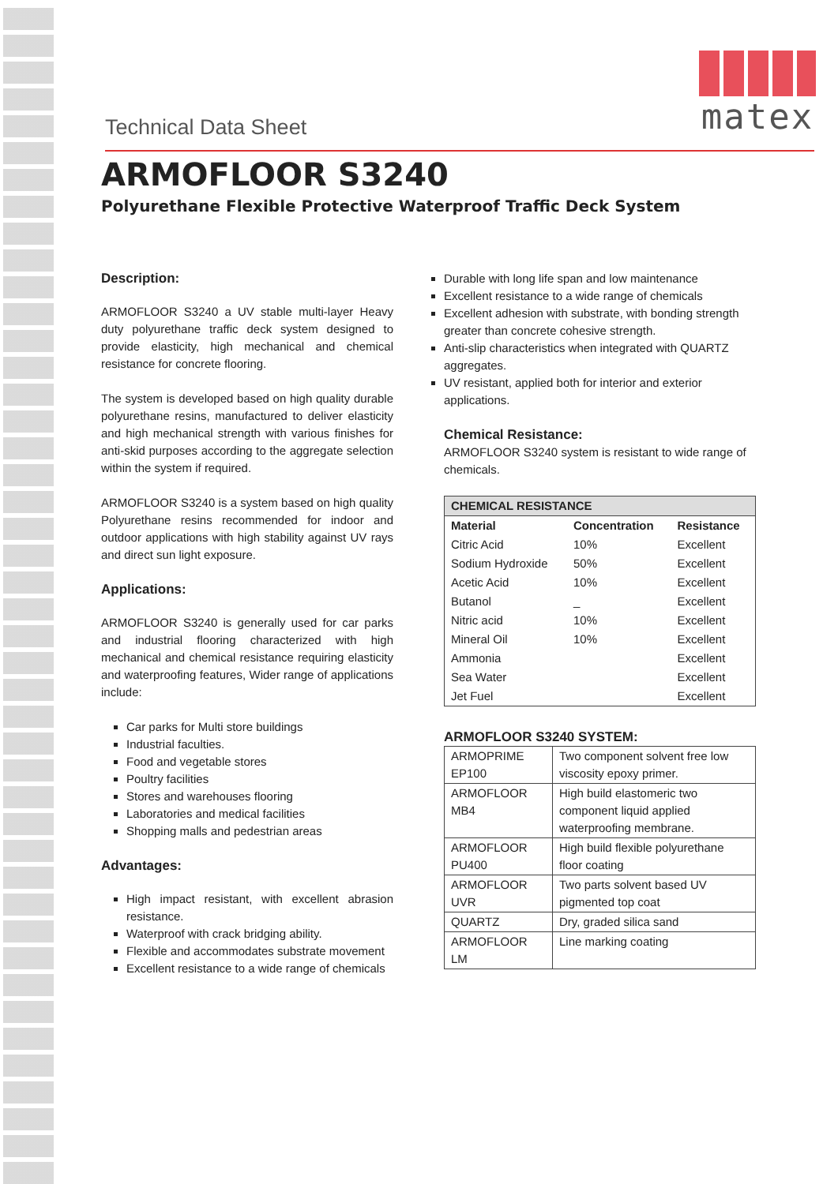matex
Technical Data Sheet
ARMOFLOOR S3240
Polyurethane Flexible Protective Waterproof Traffic Deck System
Description:
ARMOFLOOR S3240 a UV stable multi-layer Heavy duty polyurethane traffic deck system designed to provide elasticity, high mechanical and chemical resistance for concrete flooring.
The system is developed based on high quality durable polyurethane resins, manufactured to deliver elasticity and high mechanical strength with various finishes for anti-skid purposes according to the aggregate selection within the system if required.
ARMOFLOOR S3240 is a system based on high quality Polyurethane resins recommended for indoor and outdoor applications with high stability against UV rays and direct sun light exposure.
Applications:
ARMOFLOOR S3240 is generally used for car parks and industrial flooring characterized with high mechanical and chemical resistance requiring elasticity and waterproofing features, Wider range of applications include:
Car parks for Multi store buildings
Industrial faculties.
Food and vegetable stores
Poultry facilities
Stores and warehouses flooring
Laboratories and medical facilities
Shopping malls and pedestrian areas
Advantages:
High impact resistant, with excellent abrasion resistance.
Waterproof with crack bridging ability.
Flexible and accommodates substrate movement
Excellent resistance to a wide range of chemicals
Durable with long life span and low maintenance
Excellent resistance to a wide range of chemicals
Excellent adhesion with substrate, with bonding strength greater than concrete cohesive strength.
Anti-slip characteristics when integrated with QUARTZ aggregates.
UV resistant, applied both for interior and exterior applications.
Chemical Resistance:
ARMOFLOOR S3240 system is resistant to wide range of chemicals.
| CHEMICAL RESISTANCE | | |
| --- | --- | --- |
| Material | Concentration | Resistance |
| Citric Acid | 10% | Excellent |
| Sodium Hydroxide | 50% | Excellent |
| Acetic Acid | 10% | Excellent |
| Butanol | _ | Excellent |
| Nitric acid | 10% | Excellent |
| Mineral Oil | 10% | Excellent |
| Ammonia | | Excellent |
| Sea Water | | Excellent |
| Jet Fuel | | Excellent |
ARMOFLOOR S3240 SYSTEM:
| ARMOPRIME EP100 | Two component solvent free low viscosity epoxy primer. |
| ARMOFLOOR MB4 | High build elastomeric two component liquid applied waterproofing membrane. |
| ARMOFLOOR PU400 | High build flexible polyurethane floor coating |
| ARMOFLOOR UVR | Two parts solvent based UV pigmented top coat |
| QUARTZ | Dry, graded silica sand |
| ARMOFLOOR LM | Line marking coating |